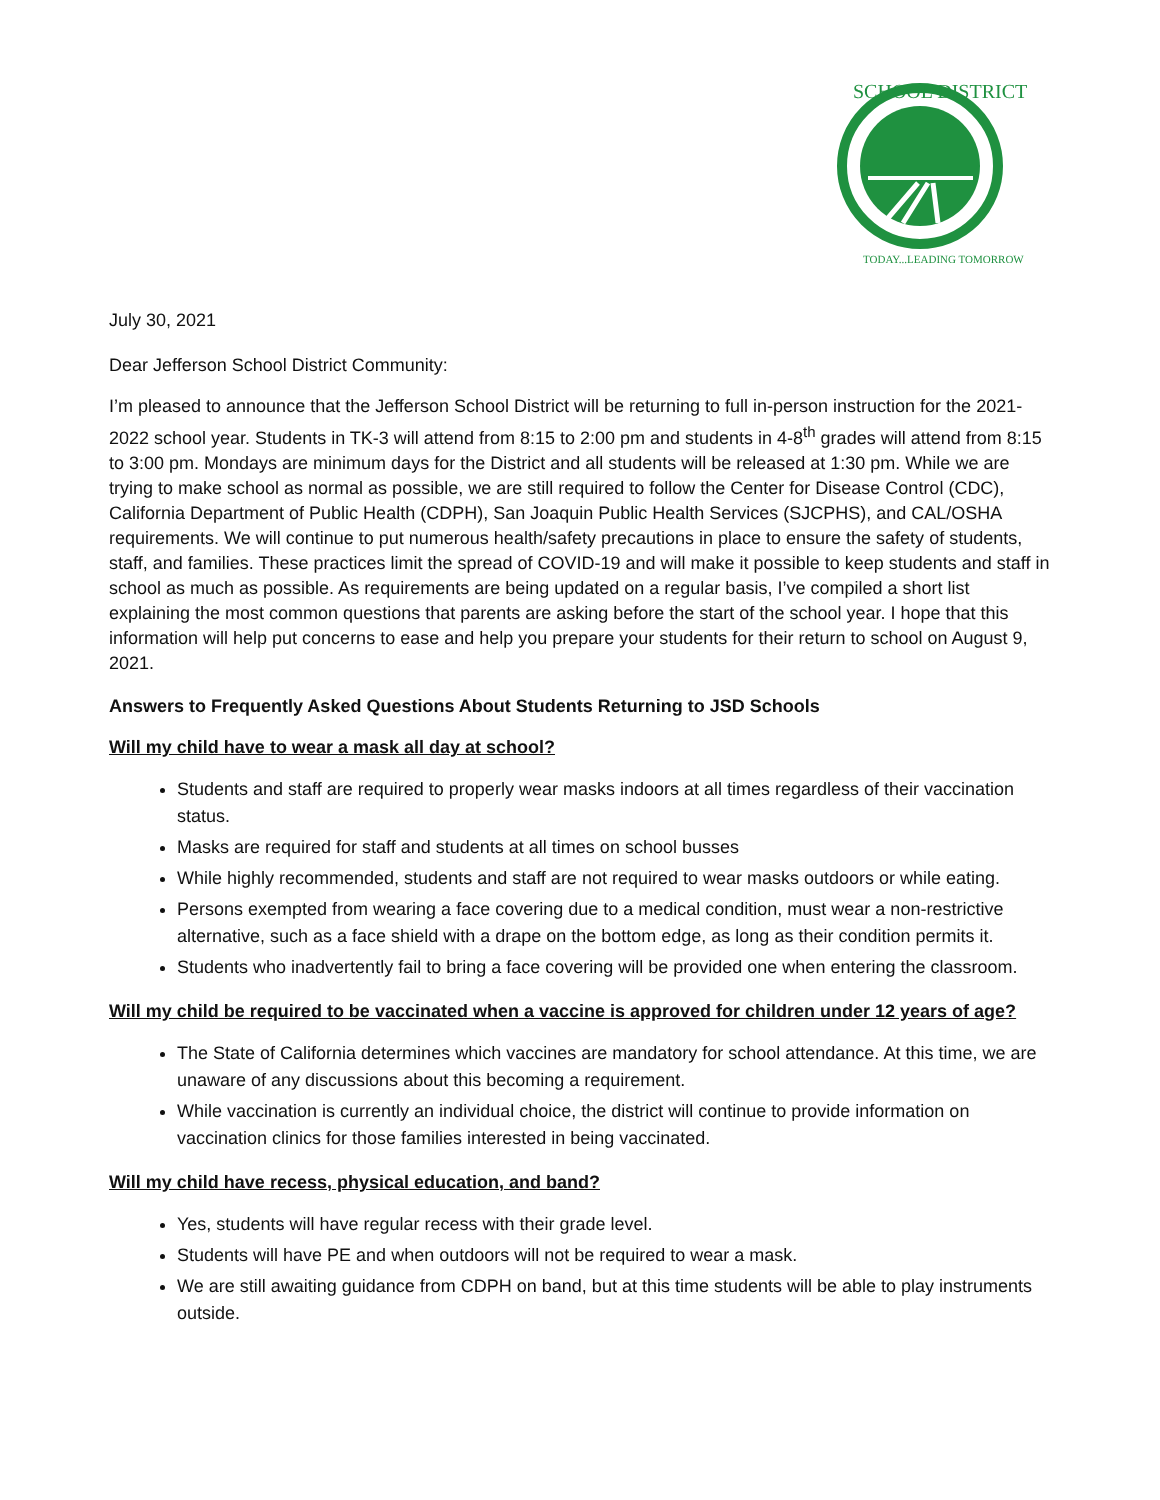SCHOOL DISTRICT
TODAY...LEADING TOMORROW
July 30, 2021
Dear Jefferson School District Community:
I’m pleased to announce that the Jefferson School District will be returning to full in-person instruction for the 2021-2022 school year. Students in TK-3 will attend from 8:15 to 2:00 pm and students in 4-8<sup>th</sup> grades will attend from 8:15 to 3:00 pm. Mondays are minimum days for the District and all students will be released at 1:30 pm. While we are trying to make school as normal as possible, we are still required to follow the Center for Disease Control (CDC), California Department of Public Health (CDPH), San Joaquin Public Health Services (SJCPHS), and CAL/OSHA requirements. We will continue to put numerous health/safety precautions in place to ensure the safety of students, staff, and families. These practices limit the spread of COVID-19 and will make it possible to keep students and staff in school as much as possible. As requirements are being updated on a regular basis, I’ve compiled a short list explaining the most common questions that parents are asking before the start of the school year. I hope that this information will help put concerns to ease and help you prepare your students for their return to school on August 9, 2021.
Answers to Frequently Asked Questions About Students Returning to JSD Schools
Will my child have to wear a mask all day at school?
Students and staff are required to properly wear masks indoors at all times regardless of their vaccination status.
Masks are required for staff and students at all times on school busses
While highly recommended, students and staff are not required to wear masks outdoors or while eating.
Persons exempted from wearing a face covering due to a medical condition, must wear a non-restrictive alternative, such as a face shield with a drape on the bottom edge, as long as their condition permits it.
Students who inadvertently fail to bring a face covering will be provided one when entering the classroom.
Will my child be required to be vaccinated when a vaccine is approved for children under 12 years of age?
The State of California determines which vaccines are mandatory for school attendance. At this time, we are unaware of any discussions about this becoming a requirement.
While vaccination is currently an individual choice, the district will continue to provide information on vaccination clinics for those families interested in being vaccinated.
Will my child have recess, physical education, and band?
Yes, students will have regular recess with their grade level.
Students will have PE and when outdoors will not be required to wear a mask.
We are still awaiting guidance from CDPH on band, but at this time students will be able to play instruments outside.